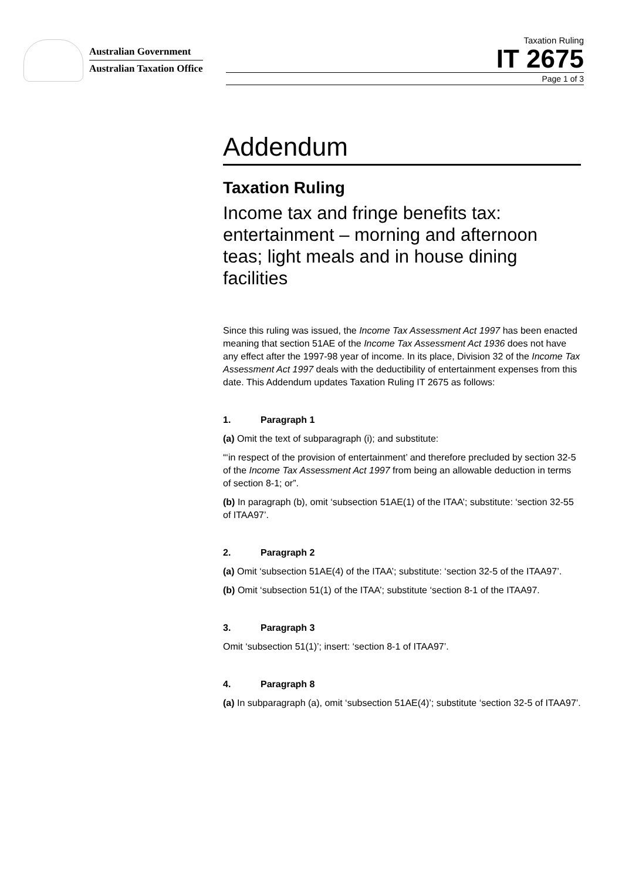Australian Government
Australian Taxation Office
Taxation Ruling
IT 2675
Page 1 of 3
Addendum
Taxation Ruling
Income tax and fringe benefits tax: entertainment – morning and afternoon teas; light meals and in house dining facilities
Since this ruling was issued, the Income Tax Assessment Act 1997 has been enacted meaning that section 51AE of the Income Tax Assessment Act 1936 does not have any effect after the 1997-98 year of income. In its place, Division 32 of the Income Tax Assessment Act 1997 deals with the deductibility of entertainment expenses from this date. This Addendum updates Taxation Ruling IT 2675 as follows:
1. Paragraph 1
(a) Omit the text of subparagraph (i); and substitute:
“‘in respect of the provision of entertainment’ and therefore precluded by section 32-5 of the Income Tax Assessment Act 1997 from being an allowable deduction in terms of section 8-1; or”.
(b) In paragraph (b), omit ‘subsection 51AE(1) of the ITAA’; substitute: ‘section 32-55 of ITAA97’.
2. Paragraph 2
(a) Omit ‘subsection 51AE(4) of the ITAA’; substitute: ‘section 32-5 of the ITAA97’.
(b) Omit ‘subsection 51(1) of the ITAA’; substitute ‘section 8-1 of the ITAA97.
3. Paragraph 3
Omit ‘subsection 51(1)’; insert: ‘section 8-1 of ITAA97’.
4. Paragraph 8
(a) In subparagraph (a), omit ‘subsection 51AE(4)’; substitute ‘section 32-5 of ITAA97’.